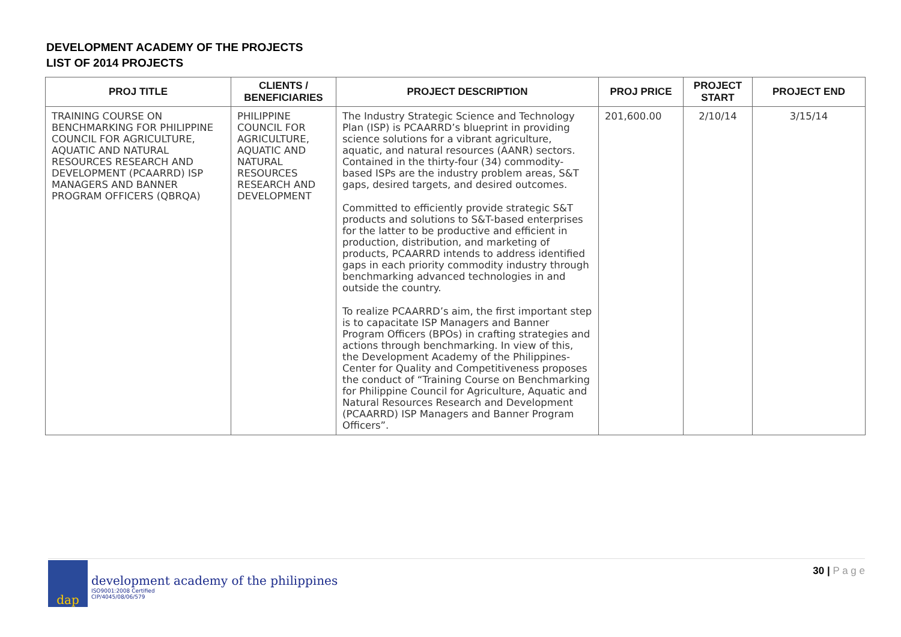DEVELOPMENT ACADEMY OF THE PROJECTS
LIST OF 2014 PROJECTS
| PROJ TITLE | CLIENTS / BENEFICIARIES | PROJECT DESCRIPTION | PROJ PRICE | PROJECT START | PROJECT END |
| --- | --- | --- | --- | --- | --- |
| TRAINING COURSE ON BENCHMARKING FOR PHILIPPINE COUNCIL FOR AGRICULTURE, AQUATIC AND NATURAL RESOURCES RESEARCH AND DEVELOPMENT (PCAARRD) ISP MANAGERS AND BANNER PROGRAM OFFICERS (QBRQA) | PHILIPPINE COUNCIL FOR AGRICULTURE, AQUATIC AND NATURAL RESOURCES RESEARCH AND DEVELOPMENT | The Industry Strategic Science and Technology Plan (ISP) is PCAARRD’s blueprint in providing science solutions for a vibrant agriculture, aquatic, and natural resources (AANR) sectors. Contained in the thirty-four (34) commodity-based ISPs are the industry problem areas, S&T gaps, desired targets, and desired outcomes. Committed to efficiently provide strategic S&T products and solutions to S&T-based enterprises for the latter to be productive and efficient in production, distribution, and marketing of products, PCAARRD intends to address identified gaps in each priority commodity industry through benchmarking advanced technologies in and outside the country. To realize PCAARRD’s aim, the first important step is to capacitate ISP Managers and Banner Program Officers (BPOs) in crafting strategies and actions through benchmarking. In view of this, the Development Academy of the Philippines-Center for Quality and Competitiveness proposes the conduct of “Training Course on Benchmarking for Philippine Council for Agriculture, Aquatic and Natural Resources Research and Development (PCAARRD) ISP Managers and Banner Program Officers”. | 201,600.00 | 2/10/14 | 3/15/14 |
dap
development academy of the philippines
ISO9001:2008 Certified
CIP/4045/08/06/579
30 | P a g e